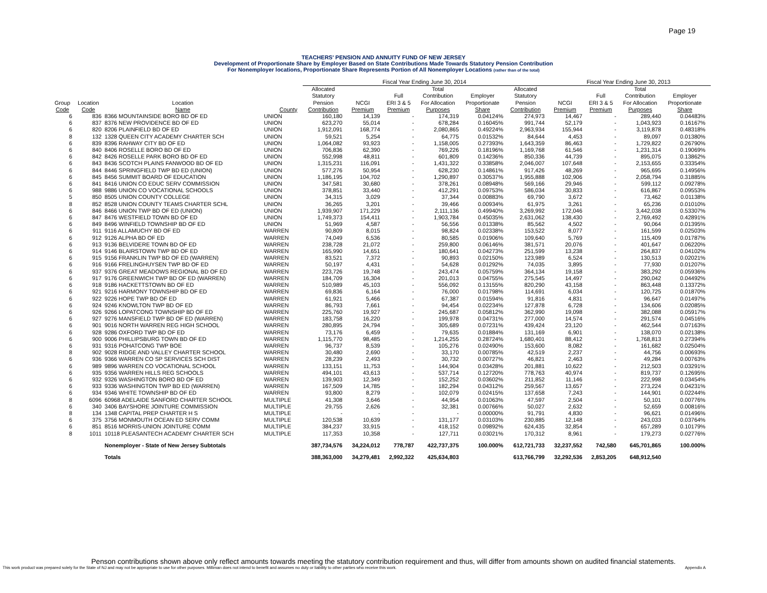Page 19
TEACHERS' PENSION AND ANNUITY FUND OF NEW JERSEY
Development of Proportionate Share by Employer Based on State Contributions Made Towards Statutory Pension Contribution
For Nonemployer locations, Proportionate Share Represents Portion of All Nonemployer Locations (rather than of the total)
| | | | | | Fiscal Year Ending June 30, 2014 | | | | | | Fiscal Year Ending June 30, 2013 | | | | |
| --- | --- | --- | --- | --- | --- | --- | --- | --- | --- | --- | --- | --- | --- | --- | --- |
| Group Code | Location Code | Location Name | County | | Allocated Statutory Pension Contribution | NCGI Premium | Full ERI 3 & 5 Premium | Total Contribution For Allocation Purposes | Employer Proportionate Share | Allocated Statutory Pension Contribution | NCGI Premium | Full ERI 3 & 5 Premium | Total Contribution For Allocation Purposes | Employer Proportionate Share | |
| 6 | 836 | 8366 MOUNTAINSIDE BORO BD OF ED | UNION | | 160,180 | 14,139 | - | 174,319 | 0.04124% | 274,973 | 14,467 | - | 289,440 | 0.04483% | |
| 6 | 837 | 8376 NEW PROVIDENCE BD OF ED | UNION | | 623,270 | 55,014 | - | 678,284 | 0.16045% | 991,744 | 52,179 | - | 1,043,923 | 0.16167% | |
| 6 | 820 | 8206 PLAINFIELD BD OF ED | UNION | | 1,912,091 | 168,774 | - | 2,080,865 | 0.49224% | 2,963,934 | 155,944 | - | 3,119,878 | 0.48318% | |
| 8 | 132 | 1328 QUEEN CITY ACADEMY CHARTER SCH | UNION | | 59,521 | 5,254 | - | 64,775 | 0.01532% | 84,644 | 4,453 | - | 89,097 | 0.01380% | |
| 6 | 839 | 8396 RAHWAY CITY BD OF ED | UNION | | 1,064,082 | 93,923 | - | 1,158,005 | 0.27393% | 1,643,359 | 86,463 | - | 1,729,822 | 0.26790% | |
| 6 | 840 | 8406 ROSELLE BORO BD OF ED | UNION | | 706,836 | 62,390 | - | 769,226 | 0.18196% | 1,169,768 | 61,546 | - | 1,231,314 | 0.19069% | |
| 6 | 842 | 8426 ROSELLE PARK BORO BD OF ED | UNION | | 552,998 | 48,811 | - | 601,809 | 0.14236% | 850,336 | 44,739 | - | 895,075 | 0.13862% | |
| 6 | 843 | 8436 SCOTCH PLAINS FANWOOD BD OF ED | UNION | | 1,315,231 | 116,091 | - | 1,431,322 | 0.33858% | 2,046,007 | 107,648 | - | 2,153,655 | 0.33354% | |
| 6 | 844 | 8446 SPRINGFIELD TWP BD ED (UNION) | UNION | | 577,276 | 50,954 | - | 628,230 | 0.14861% | 917,426 | 48,269 | - | 965,695 | 0.14956% | |
| 6 | 845 | 8456 SUMMIT BOARD OF EDUCATION | UNION | | 1,186,195 | 104,702 | - | 1,290,897 | 0.30537% | 1,955,888 | 102,906 | - | 2,058,794 | 0.31885% | |
| 6 | 841 | 8416 UNION CO EDUC SERV COMMISSION | UNION | | 347,581 | 30,680 | - | 378,261 | 0.08948% | 569,166 | 29,946 | - | 599,112 | 0.09278% | |
| 6 | 988 | 9886 UNION CO VOCATIONAL SCHOOLS | UNION | | 378,851 | 33,440 | - | 412,291 | 0.09753% | 586,034 | 30,833 | - | 616,867 | 0.09553% | |
| 5 | 850 | 8505 UNION COUNTY COLLEGE | UNION | | 34,315 | 3,029 | - | 37,344 | 0.00883% | 69,790 | 3,672 | - | 73,462 | 0.01138% | |
| 8 | 852 | 8528 UNION COUNTY TEAMS CHARTER SCHL | UNION | | 36,265 | 3,201 | - | 39,466 | 0.00934% | 61,975 | 3,261 | - | 65,236 | 0.01010% | |
| 6 | 846 | 8466 UNION TWP BD OF ED (UNION) | UNION | | 1,939,907 | 171,229 | - | 2,111,136 | 0.49940% | 3,269,992 | 172,046 | - | 3,442,038 | 0.53307% | |
| 6 | 847 | 8476 WESTFIELD TOWN BD OF ED | UNION | | 1,749,373 | 154,411 | - | 1,903,784 | 0.45035% | 2,631,062 | 138,430 | - | 2,769,492 | 0.42891% | |
| 6 | 849 | 8496 WINFIELD TOWNSHIP BD OF ED | UNION | | 51,969 | 4,587 | - | 56,556 | 0.01338% | 85,562 | 4,502 | - | 90,064 | 0.01395% | |
| 6 | 911 | 9116 ALLAMUCHY BD OF ED | WARREN | | 90,809 | 8,015 | - | 98,824 | 0.02338% | 153,522 | 8,077 | - | 161,599 | 0.02503% | |
| 6 | 912 | 9126 ALPHA BD OF ED | WARREN | | 74,049 | 6,536 | - | 80,585 | 0.01906% | 109,640 | 5,769 | - | 115,409 | 0.01787% | |
| 6 | 913 | 9136 BELVIDERE TOWN BD OF ED | WARREN | | 238,728 | 21,072 | - | 259,800 | 0.06146% | 381,571 | 20,076 | - | 401,647 | 0.06220% | |
| 6 | 914 | 9146 BLAIRSTOWN TWP BD OF ED | WARREN | | 165,990 | 14,651 | - | 180,641 | 0.04273% | 251,599 | 13,238 | - | 264,837 | 0.04102% | |
| 6 | 915 | 9156 FRANKLIN TWP BD OF ED (WARREN) | WARREN | | 83,521 | 7,372 | - | 90,893 | 0.02150% | 123,989 | 6,524 | - | 130,513 | 0.02021% | |
| 6 | 916 | 9166 FRELINGHUYSEN TWP BD OF ED | WARREN | | 50,197 | 4,431 | - | 54,628 | 0.01292% | 74,035 | 3,895 | - | 77,930 | 0.01207% | |
| 6 | 937 | 9376 GREAT MEADOWS REGIONAL BD OF ED | WARREN | | 223,726 | 19,748 | - | 243,474 | 0.05759% | 364,134 | 19,158 | - | 383,292 | 0.05936% | |
| 6 | 917 | 9176 GREENWICH TWP BD OF ED (WARREN) | WARREN | | 184,709 | 16,304 | - | 201,013 | 0.04755% | 275,545 | 14,497 | - | 290,042 | 0.04492% | |
| 6 | 918 | 9186 HACKETTSTOWN BD OF ED | WARREN | | 510,989 | 45,103 | - | 556,092 | 0.13155% | 820,290 | 43,158 | - | 863,448 | 0.13372% | |
| 6 | 921 | 9216 HARMONY TOWNSHIP BD OF ED | WARREN | | 69,836 | 6,164 | - | 76,000 | 0.01798% | 114,691 | 6,034 | - | 120,725 | 0.01870% | |
| 6 | 922 | 9226 HOPE TWP BD OF ED | WARREN | | 61,921 | 5,466 | - | 67,387 | 0.01594% | 91,816 | 4,831 | - | 96,647 | 0.01497% | |
| 6 | 924 | 9246 KNOWLTON TWP BD OF ED | WARREN | | 86,793 | 7,661 | - | 94,454 | 0.02234% | 127,878 | 6,728 | - | 134,606 | 0.02085% | |
| 6 | 926 | 9266 LOPATCONG TOWNSHIP BD OF ED | WARREN | | 225,760 | 19,927 | - | 245,687 | 0.05812% | 362,990 | 19,098 | - | 382,088 | 0.05917% | |
| 6 | 927 | 9276 MANSFIELD TWP BD OF ED (WARREN) | WARREN | | 183,758 | 16,220 | - | 199,978 | 0.04731% | 277,000 | 14,574 | - | 291,574 | 0.04516% | |
| 6 | 901 | 9016 NORTH WARREN REG HIGH SCHOOL | WARREN | | 280,895 | 24,794 | - | 305,689 | 0.07231% | 439,424 | 23,120 | - | 462,544 | 0.07163% | |
| 6 | 928 | 9286 OXFORD TWP BD OF ED | WARREN | | 73,176 | 6,459 | - | 79,635 | 0.01884% | 131,169 | 6,901 | - | 138,070 | 0.02138% | |
| 6 | 900 | 9006 PHILLIPSBURG TOWN BD OF ED | WARREN | | 1,115,770 | 98,485 | - | 1,214,255 | 0.28724% | 1,680,401 | 88,412 | - | 1,768,813 | 0.27394% | |
| 6 | 931 | 9316 POHATCONG TWP BOE | WARREN | | 96,737 | 8,539 | - | 105,276 | 0.02490% | 153,600 | 8,082 | - | 161,682 | 0.02504% | |
| 8 | 902 | 9028 RIDGE AND VALLEY CHARTER SCHOOL | WARREN | | 30,480 | 2,690 | - | 33,170 | 0.00785% | 42,519 | 2,237 | - | 44,756 | 0.00693% | |
| 6 | 936 | 9366 WARREN CO SP SERVICES SCH DIST | WARREN | | 28,239 | 2,493 | - | 30,732 | 0.00727% | 46,821 | 2,463 | - | 49,284 | 0.00763% | |
| 6 | 989 | 9896 WARREN CO VOCATIONAL SCHOOL | WARREN | | 133,151 | 11,753 | - | 144,904 | 0.03428% | 201,881 | 10,622 | - | 212,503 | 0.03291% | |
| 6 | 935 | 9356 WARREN HILLS REG SCHOOLS | WARREN | | 494,101 | 43,613 | - | 537,714 | 0.12720% | 778,763 | 40,974 | - | 819,737 | 0.12695% | |
| 6 | 932 | 9326 WASHINGTON BORO BD OF ED | WARREN | | 139,903 | 12,349 | - | 152,252 | 0.03602% | 211,852 | 11,146 | - | 222,998 | 0.03454% | |
| 6 | 933 | 9336 WASHINGTON TWP BD ED (WARREN) | WARREN | | 167,509 | 14,785 | - | 182,294 | 0.04312% | 259,567 | 13,657 | - | 273,224 | 0.04231% | |
| 6 | 934 | 9346 WHITE TOWNSHIP BD OF ED | WARREN | | 93,800 | 8,279 | - | 102,079 | 0.02415% | 137,658 | 7,243 | - | 144,901 | 0.02244% | |
| 8 | 6096 | 60968 ADELAIDE SANFORD CHARTER SCHOOL | MULTIPLE | | 41,308 | 3,646 | - | 44,954 | 0.01063% | 47,597 | 2,504 | - | 50,101 | 0.00776% | |
| 6 | 340 | 3406 BAYSHORE JOINTURE COMMISSION | MULTIPLE | | 29,755 | 2,626 | - | 32,381 | 0.00766% | 50,027 | 2,632 | - | 52,659 | 0.00816% | |
| 8 | 134 | 1348 CAPITAL PREP CHARTER H S | MULTIPLE | | - | - | - | - | 0.00000% | 91,791 | 4,830 | - | 96,621 | 0.01496% | |
| 6 | 375 | 3756 MONMOUTH OCEAN ED SERV COMM | MULTIPLE | | 120,538 | 10,639 | - | 131,177 | 0.03103% | 230,885 | 12,148 | - | 243,033 | 0.03764% | |
| 6 | 851 | 8516 MORRIS-UNION JOINTURE COMM | MULTIPLE | | 384,237 | 33,915 | - | 418,152 | 0.09892% | 624,435 | 32,854 | - | 657,289 | 0.10179% | |
| 8 | 1011 | 10118 PLEASANTECH ACADEMY CHARTER SCH | MULTIPLE | | 117,353 | 10,358 | - | 127,711 | 0.03021% | 170,312 | 8,961 | - | 179,273 | 0.02776% | |
| | | Nonemployer - State of New Jersey Subtotals | | | 387,734,576 | 34,224,012 | 778,787 | 422,737,375 | 100.000% | 612,721,733 | 32,237,552 | 742,580 | 645,701,865 | 100.000% | |
| | | Totals | | | 388,363,000 | 34,279,481 | 2,992,322 | 425,634,803 | | 613,766,799 | 32,292,536 | 2,853,205 | 648,912,540 | | |
Penson contributions shown above only reflect amounts towards meeting the statutory contribution requirement and thus, will differ from amounts shown on audited financial statements.
This work product was prepared solely for the State of NJ and may not be appropriate to use for other purposes. Milliman does not intend to benefit and assumes no duty or liability to other parties who receive this work. Appendix A